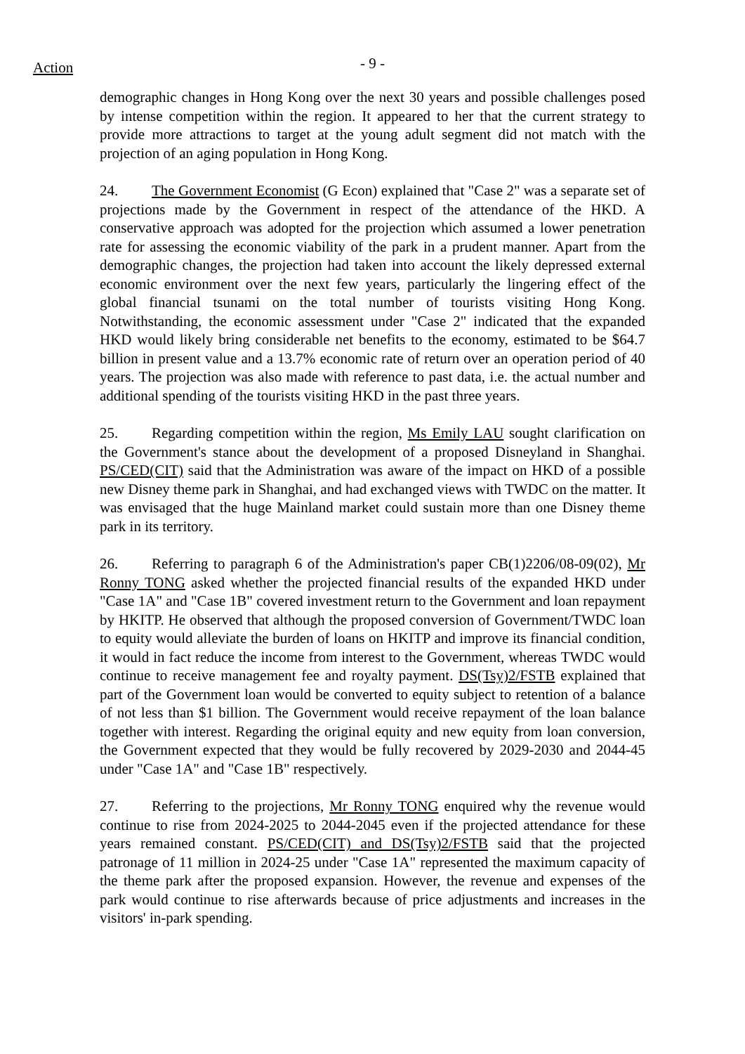Action
- 9 -
demographic changes in Hong Kong over the next 30 years and possible challenges posed by intense competition within the region. It appeared to her that the current strategy to provide more attractions to target at the young adult segment did not match with the projection of an aging population in Hong Kong.
24. The Government Economist (G Econ) explained that "Case 2" was a separate set of projections made by the Government in respect of the attendance of the HKD. A conservative approach was adopted for the projection which assumed a lower penetration rate for assessing the economic viability of the park in a prudent manner. Apart from the demographic changes, the projection had taken into account the likely depressed external economic environment over the next few years, particularly the lingering effect of the global financial tsunami on the total number of tourists visiting Hong Kong. Notwithstanding, the economic assessment under "Case 2" indicated that the expanded HKD would likely bring considerable net benefits to the economy, estimated to be $64.7 billion in present value and a 13.7% economic rate of return over an operation period of 40 years. The projection was also made with reference to past data, i.e. the actual number and additional spending of the tourists visiting HKD in the past three years.
25. Regarding competition within the region, Ms Emily LAU sought clarification on the Government's stance about the development of a proposed Disneyland in Shanghai. PS/CED(CIT) said that the Administration was aware of the impact on HKD of a possible new Disney theme park in Shanghai, and had exchanged views with TWDC on the matter. It was envisaged that the huge Mainland market could sustain more than one Disney theme park in its territory.
26. Referring to paragraph 6 of the Administration's paper CB(1)2206/08-09(02), Mr Ronny TONG asked whether the projected financial results of the expanded HKD under "Case 1A" and "Case 1B" covered investment return to the Government and loan repayment by HKITP. He observed that although the proposed conversion of Government/TWDC loan to equity would alleviate the burden of loans on HKITP and improve its financial condition, it would in fact reduce the income from interest to the Government, whereas TWDC would continue to receive management fee and royalty payment. DS(Tsy)2/FSTB explained that part of the Government loan would be converted to equity subject to retention of a balance of not less than $1 billion. The Government would receive repayment of the loan balance together with interest. Regarding the original equity and new equity from loan conversion, the Government expected that they would be fully recovered by 2029-2030 and 2044-45 under "Case 1A" and "Case 1B" respectively.
27. Referring to the projections, Mr Ronny TONG enquired why the revenue would continue to rise from 2024-2025 to 2044-2045 even if the projected attendance for these years remained constant. PS/CED(CIT) and DS(Tsy)2/FSTB said that the projected patronage of 11 million in 2024-25 under "Case 1A" represented the maximum capacity of the theme park after the proposed expansion. However, the revenue and expenses of the park would continue to rise afterwards because of price adjustments and increases in the visitors' in-park spending.